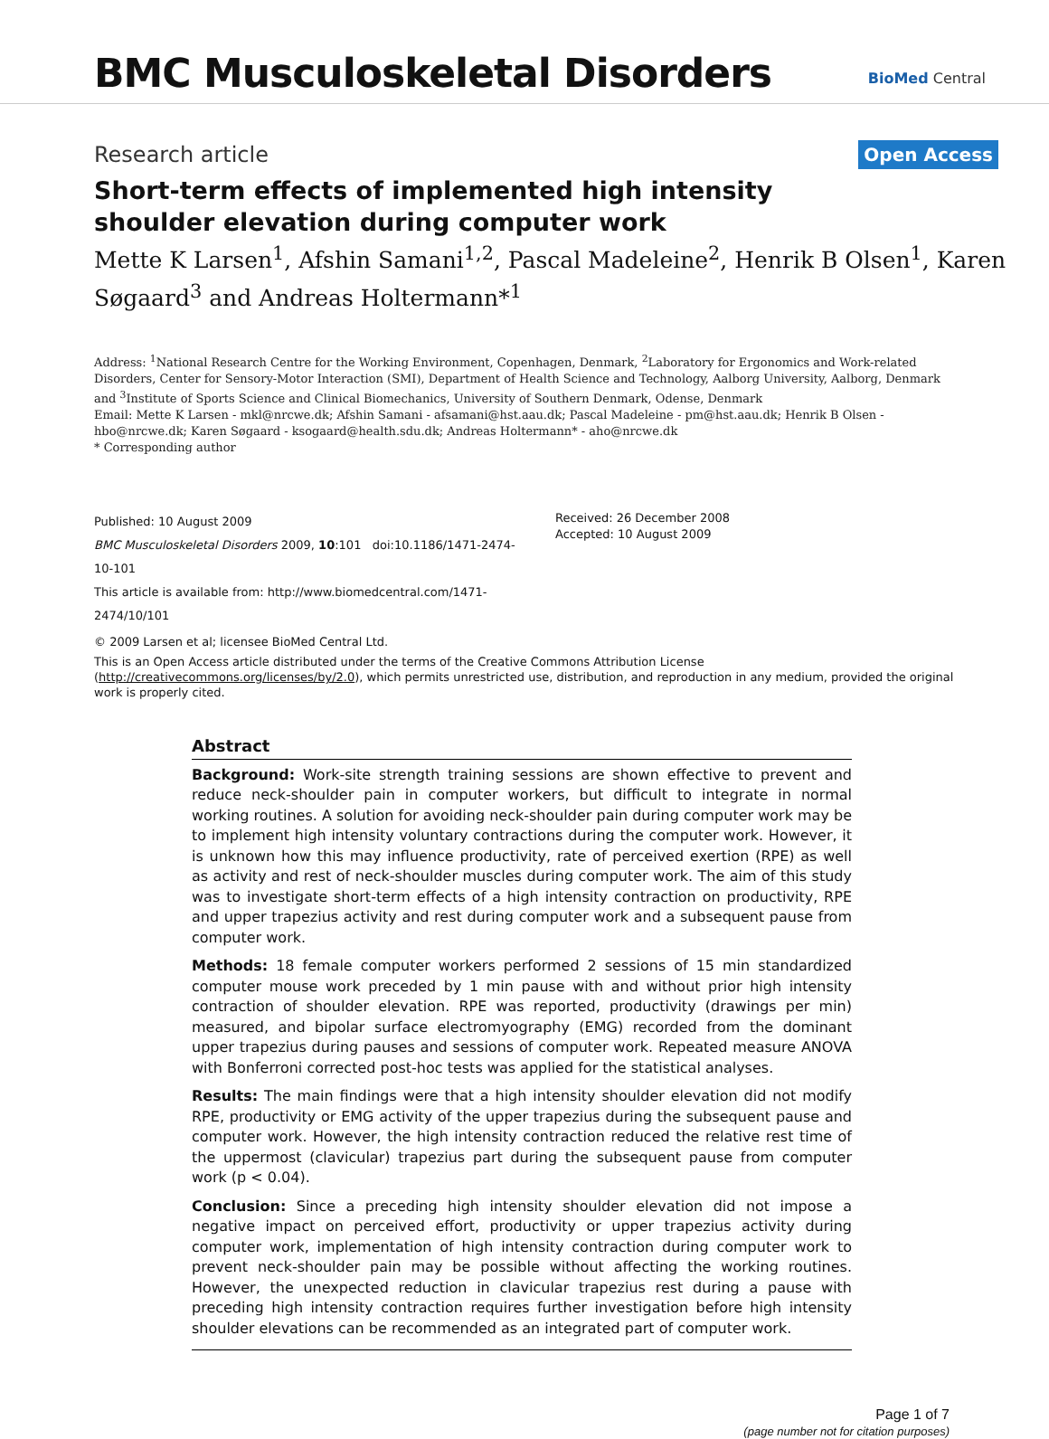BMC Musculoskeletal Disorders
BioMed Central
Research article
Open Access
Short-term effects of implemented high intensity shoulder elevation during computer work
Mette K Larsen<sup>1</sup>, Afshin Samani<sup>1,2</sup>, Pascal Madeleine<sup>2</sup>, Henrik B Olsen<sup>1</sup>, Karen Søgaard<sup>3</sup> and Andreas Holtermann*<sup>1</sup>
Address: <sup>1</sup>National Research Centre for the Working Environment, Copenhagen, Denmark, <sup>2</sup>Laboratory for Ergonomics and Work-related Disorders, Center for Sensory-Motor Interaction (SMI), Department of Health Science and Technology, Aalborg University, Aalborg, Denmark and <sup>3</sup>Institute of Sports Science and Clinical Biomechanics, University of Southern Denmark, Odense, Denmark
Email: Mette K Larsen - mkl@nrcwe.dk; Afshin Samani - afsamani@hst.aau.dk; Pascal Madeleine - pm@hst.aau.dk; Henrik B Olsen - hbo@nrcwe.dk; Karen Søgaard - ksogaard@health.sdu.dk; Andreas Holtermann* - aho@nrcwe.dk
* Corresponding author
Published: 10 August 2009
BMC Musculoskeletal Disorders 2009, 10:101 doi:10.1186/1471-2474-10-101
This article is available from: http://www.biomedcentral.com/1471-2474/10/101
Received: 26 December 2008
Accepted: 10 August 2009
© 2009 Larsen et al; licensee BioMed Central Ltd.
This is an Open Access article distributed under the terms of the Creative Commons Attribution License (http://creativecommons.org/licenses/by/2.0), which permits unrestricted use, distribution, and reproduction in any medium, provided the original work is properly cited.
Abstract
Background: Work-site strength training sessions are shown effective to prevent and reduce neck-shoulder pain in computer workers, but difficult to integrate in normal working routines. A solution for avoiding neck-shoulder pain during computer work may be to implement high intensity voluntary contractions during the computer work. However, it is unknown how this may influence productivity, rate of perceived exertion (RPE) as well as activity and rest of neck-shoulder muscles during computer work. The aim of this study was to investigate short-term effects of a high intensity contraction on productivity, RPE and upper trapezius activity and rest during computer work and a subsequent pause from computer work.
Methods: 18 female computer workers performed 2 sessions of 15 min standardized computer mouse work preceded by 1 min pause with and without prior high intensity contraction of shoulder elevation. RPE was reported, productivity (drawings per min) measured, and bipolar surface electromyography (EMG) recorded from the dominant upper trapezius during pauses and sessions of computer work. Repeated measure ANOVA with Bonferroni corrected post-hoc tests was applied for the statistical analyses.
Results: The main findings were that a high intensity shoulder elevation did not modify RPE, productivity or EMG activity of the upper trapezius during the subsequent pause and computer work. However, the high intensity contraction reduced the relative rest time of the uppermost (clavicular) trapezius part during the subsequent pause from computer work (p < 0.04).
Conclusion: Since a preceding high intensity shoulder elevation did not impose a negative impact on perceived effort, productivity or upper trapezius activity during computer work, implementation of high intensity contraction during computer work to prevent neck-shoulder pain may be possible without affecting the working routines. However, the unexpected reduction in clavicular trapezius rest during a pause with preceding high intensity contraction requires further investigation before high intensity shoulder elevations can be recommended as an integrated part of computer work.
Page 1 of 7
(page number not for citation purposes)